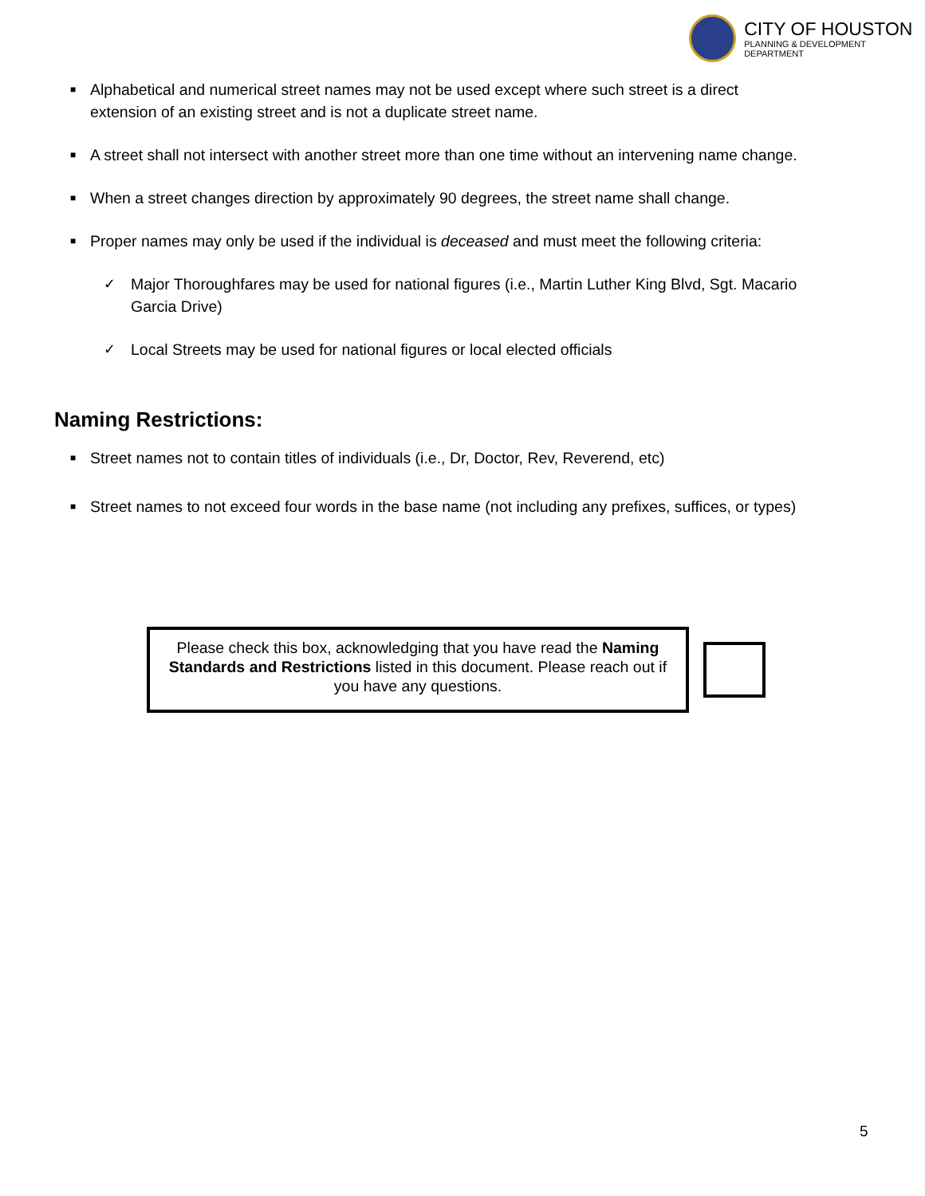CITY OF HOUSTON
PLANNING & DEVELOPMENT DEPARTMENT
■ Alphabetical and numerical street names may not be used except where such street is a direct extension of an existing street and is not a duplicate street name.
■ A street shall not intersect with another street more than one time without an intervening name change.
■ When a street changes direction by approximately 90 degrees, the street name shall change.
■ Proper names may only be used if the individual is deceased and must meet the following criteria:
✓ Major Thoroughfares may be used for national figures (i.e., Martin Luther King Blvd, Sgt. Macario Garcia Drive)
✓ Local Streets may be used for national figures or local elected officials
Naming Restrictions:
■ Street names not to contain titles of individuals (i.e., Dr, Doctor, Rev, Reverend, etc)
■ Street names to not exceed four words in the base name (not including any prefixes, suffices, or types)
Please check this box, acknowledging that you have read the Naming Standards and Restrictions listed in this document. Please reach out if you have any questions.
5